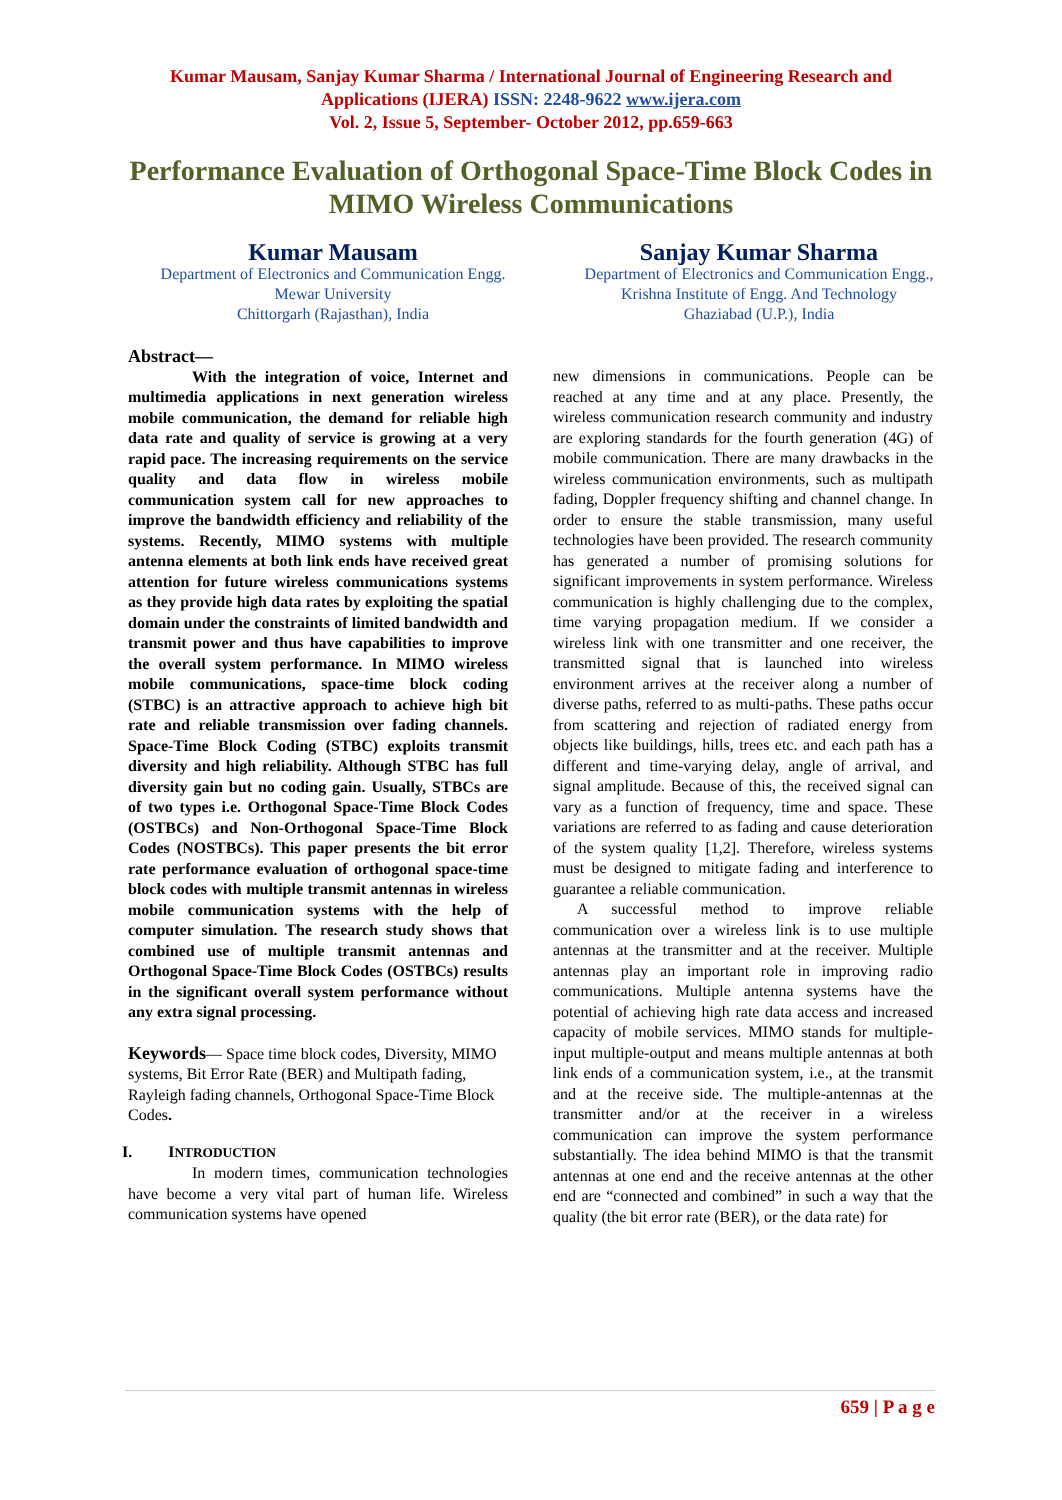Kumar Mausam, Sanjay Kumar Sharma / International Journal of Engineering Research and
Applications (IJERA) ISSN: 2248-9622 www.ijera.com
Vol. 2, Issue 5, September- October 2012, pp.659-663
Performance Evaluation of Orthogonal Space-Time Block Codes in MIMO Wireless Communications
Kumar Mausam
Department of Electronics and Communication Engg.
Mewar University
Chittorgarh (Rajasthan), India
Sanjay Kumar Sharma
Department of Electronics and Communication Engg.,
Krishna Institute of Engg. And Technology
Ghaziabad (U.P.), India
Abstract—
With the integration of voice, Internet and multimedia applications in next generation wireless mobile communication, the demand for reliable high data rate and quality of service is growing at a very rapid pace. The increasing requirements on the service quality and data flow in wireless mobile communication system call for new approaches to improve the bandwidth efficiency and reliability of the systems. Recently, MIMO systems with multiple antenna elements at both link ends have received great attention for future wireless communications systems as they provide high data rates by exploiting the spatial domain under the constraints of limited bandwidth and transmit power and thus have capabilities to improve the overall system performance. In MIMO wireless mobile communications, space-time block coding (STBC) is an attractive approach to achieve high bit rate and reliable transmission over fading channels. Space-Time Block Coding (STBC) exploits transmit diversity and high reliability. Although STBC has full diversity gain but no coding gain. Usually, STBCs are of two types i.e. Orthogonal Space-Time Block Codes (OSTBCs) and Non-Orthogonal Space-Time Block Codes (NOSTBCs). This paper presents the bit error rate performance evaluation of orthogonal space-time block codes with multiple transmit antennas in wireless mobile communication systems with the help of computer simulation. The research study shows that combined use of multiple transmit antennas and Orthogonal Space-Time Block Codes (OSTBCs) results in the significant overall system performance without any extra signal processing.
Keywords— Space time block codes, Diversity, MIMO systems, Bit Error Rate (BER) and Multipath fading, Rayleigh fading channels, Orthogonal Space-Time Block Codes.
I. INTRODUCTION
In modern times, communication technologies have become a very vital part of human life. Wireless communication systems have opened
new dimensions in communications. People can be reached at any time and at any place. Presently, the wireless communication research community and industry are exploring standards for the fourth generation (4G) of mobile communication. There are many drawbacks in the wireless communication environments, such as multipath fading, Doppler frequency shifting and channel change. In order to ensure the stable transmission, many useful technologies have been provided. The research community has generated a number of promising solutions for significant improvements in system performance. Wireless communication is highly challenging due to the complex, time varying propagation medium. If we consider a wireless link with one transmitter and one receiver, the transmitted signal that is launched into wireless environment arrives at the receiver along a number of diverse paths, referred to as multi-paths. These paths occur from scattering and rejection of radiated energy from objects like buildings, hills, trees etc. and each path has a different and time-varying delay, angle of arrival, and signal amplitude. Because of this, the received signal can vary as a function of frequency, time and space. These variations are referred to as fading and cause deterioration of the system quality [1,2]. Therefore, wireless systems must be designed to mitigate fading and interference to guarantee a reliable communication.
A successful method to improve reliable communication over a wireless link is to use multiple antennas at the transmitter and at the receiver. Multiple antennas play an important role in improving radio communications. Multiple antenna systems have the potential of achieving high rate data access and increased capacity of mobile services. MIMO stands for multiple-input multiple-output and means multiple antennas at both link ends of a communication system, i.e., at the transmit and at the receive side. The multiple-antennas at the transmitter and/or at the receiver in a wireless communication can improve the system performance substantially. The idea behind MIMO is that the transmit antennas at one end and the receive antennas at the other end are “connected and combined” in such a way that the quality (the bit error rate (BER), or the data rate) for
659 | P a g e